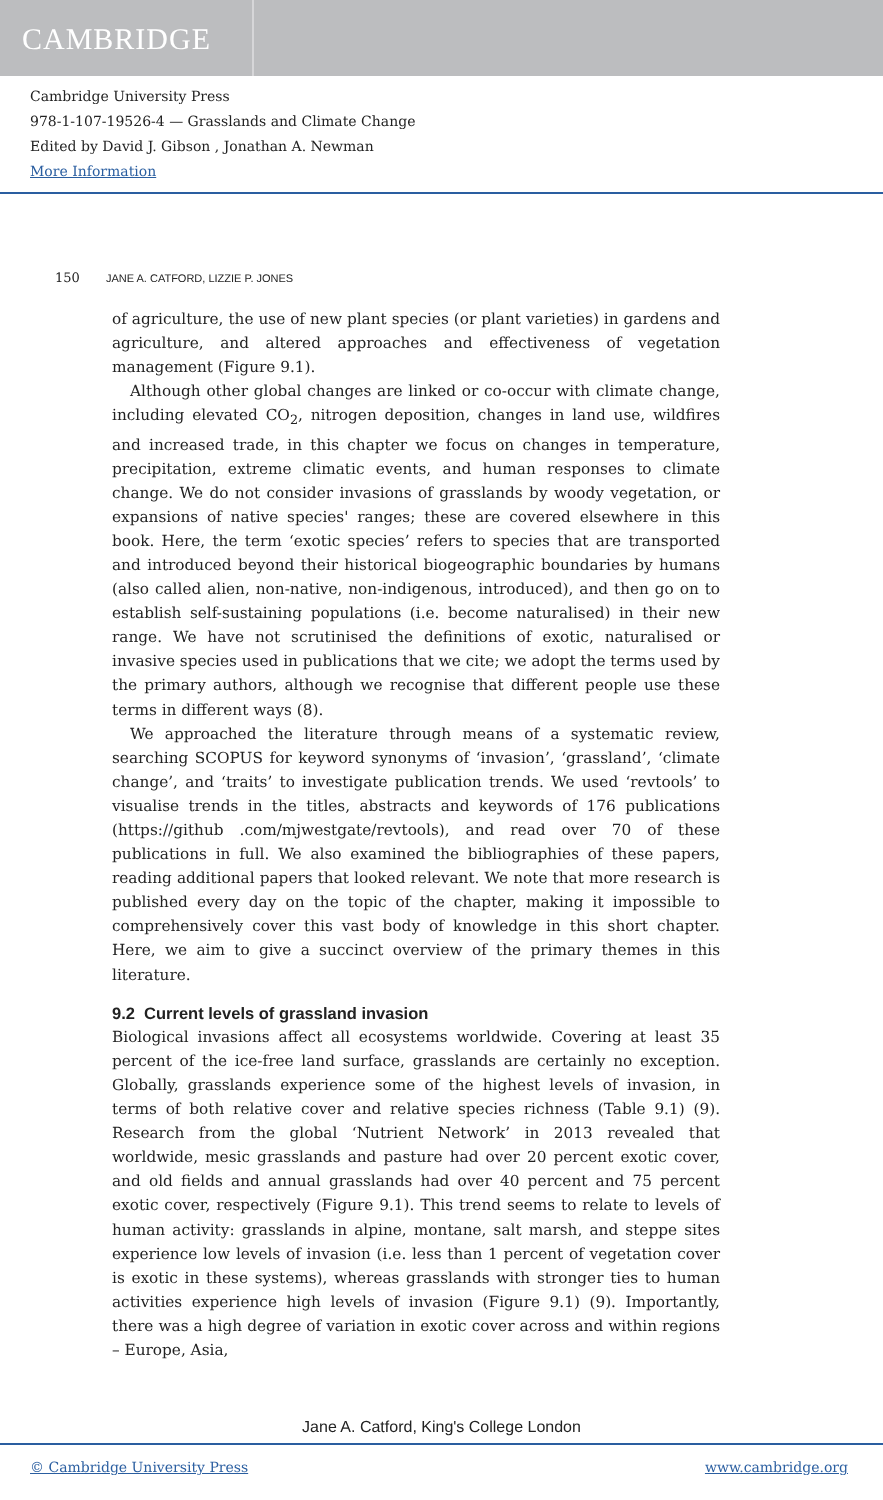CAMBRIDGE
Cambridge University Press
978-1-107-19526-4 — Grasslands and Climate Change
Edited by David J. Gibson , Jonathan A. Newman
More Information
150 JANE A. CATFORD, LIZZIE P. JONES
of agriculture, the use of new plant species (or plant varieties) in gardens and agriculture, and altered approaches and effectiveness of vegetation management (Figure 9.1).
Although other global changes are linked or co-occur with climate change, including elevated CO<sub>2</sub>, nitrogen deposition, changes in land use, wildfires and increased trade, in this chapter we focus on changes in temperature, precipitation, extreme climatic events, and human responses to climate change. We do not consider invasions of grasslands by woody vegetation, or expansions of native species' ranges; these are covered elsewhere in this book. Here, the term ‘exotic species’ refers to species that are transported and introduced beyond their historical biogeographic boundaries by humans (also called alien, non-native, non-indigenous, introduced), and then go on to establish self-sustaining populations (i.e. become naturalised) in their new range. We have not scrutinised the definitions of exotic, naturalised or invasive species used in publications that we cite; we adopt the terms used by the primary authors, although we recognise that different people use these terms in different ways (8).
We approached the literature through means of a systematic review, searching SCOPUS for keyword synonyms of ‘invasion’, ‘grassland’, ‘climate change’, and ‘traits’ to investigate publication trends. We used ‘revtools’ to visualise trends in the titles, abstracts and keywords of 176 publications (https://github .com/mjwestgate/revtools), and read over 70 of these publications in full. We also examined the bibliographies of these papers, reading additional papers that looked relevant. We note that more research is published every day on the topic of the chapter, making it impossible to comprehensively cover this vast body of knowledge in this short chapter. Here, we aim to give a succinct overview of the primary themes in this literature.
9.2 Current levels of grassland invasion
Biological invasions affect all ecosystems worldwide. Covering at least 35 percent of the ice-free land surface, grasslands are certainly no exception. Globally, grasslands experience some of the highest levels of invasion, in terms of both relative cover and relative species richness (Table 9.1) (9). Research from the global ‘Nutrient Network’ in 2013 revealed that worldwide, mesic grasslands and pasture had over 20 percent exotic cover, and old fields and annual grasslands had over 40 percent and 75 percent exotic cover, respectively (Figure 9.1). This trend seems to relate to levels of human activity: grasslands in alpine, montane, salt marsh, and steppe sites experience low levels of invasion (i.e. less than 1 percent of vegetation cover is exotic in these systems), whereas grasslands with stronger ties to human activities experience high levels of invasion (Figure 9.1) (9). Importantly, there was a high degree of variation in exotic cover across and within regions – Europe, Asia,
Jane A. Catford, King's College London
© Cambridge University Press www.cambridge.org